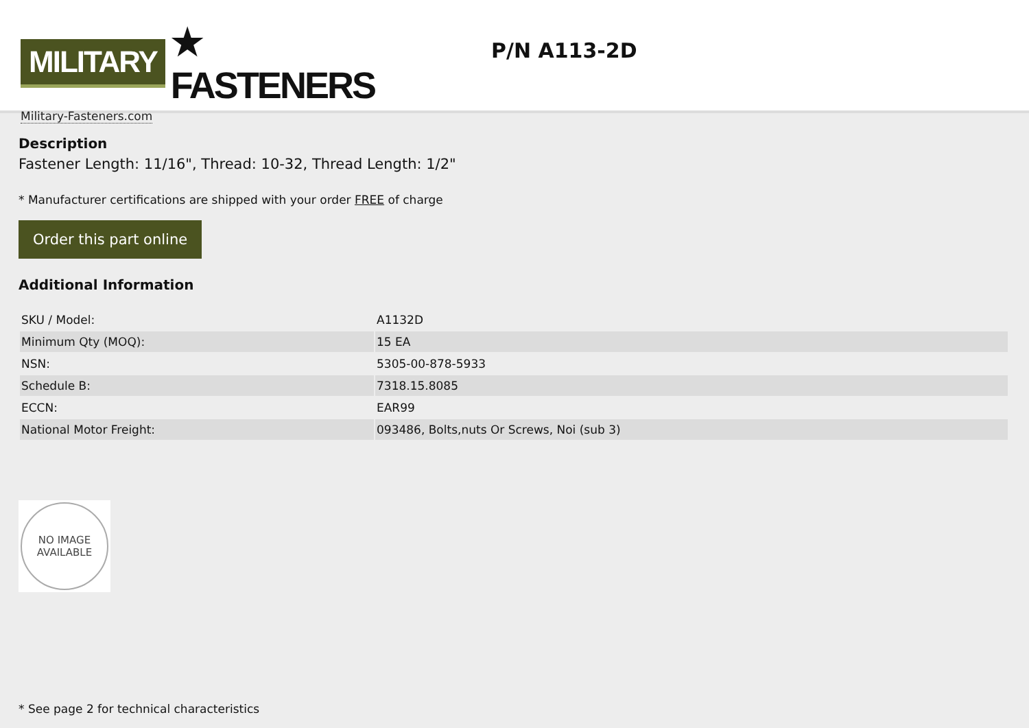MILITARY ★ FASTENERS
Military-Fasteners.com
P/N A113-2D
Description
Fastener Length: 11/16", Thread: 10-32, Thread Length: 1/2"
* Manufacturer certifications are shipped with your order FREE of charge
Order this part online
Additional Information
| SKU / Model: | A1132D |
| Minimum Qty (MOQ): | 15 EA |
| NSN: | 5305-00-878-5933 |
| Schedule B: | 7318.15.8085 |
| ECCN: | EAR99 |
| National Motor Freight: | 093486, Bolts,nuts Or Screws, Noi (sub 3) |
NO IMAGE
AVAILABLE
* See page 2 for technical characteristics